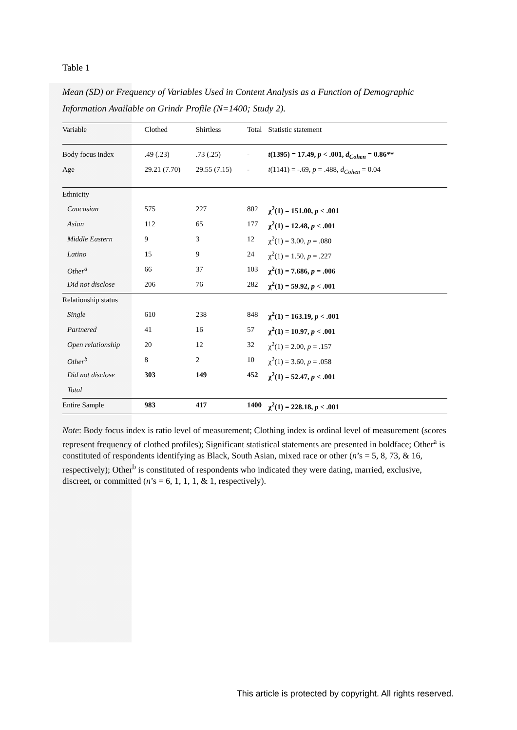Table 1
Mean (SD) or Frequency of Variables Used in Content Analysis as a Function of Demographic Information Available on Grindr Profile (N=1400; Study 2).
| Variable | Clothed | Shirtless | Total | Statistic statement |
| --- | --- | --- | --- | --- |
| Body focus index | .49 (.23) | .73 (.25) | - | t (1395) = 17.49, p < .001, d<sub>Cohen</sub> = 0.86** |
| Age | 29.21 (7.70) | 29.55 (7.15) | - | t (1141) = -.69, p = .488, d<sub>Cohen</sub> = 0.04 |
| Ethnicity | | | | |
| Caucasian | 575 | 227 | 802 | χ<sup>2</sup>(1) = 151.00, p < .001 |
| Asian | 112 | 65 | 177 | χ<sup>2</sup>(1) = 12.48, p < .001 |
| Middle Eastern | 9 | 3 | 12 | χ<sup>2</sup>(1) = 3.00, p = .080 |
| Latino | 15 | 9 | 24 | χ<sup>2</sup>(1) = 1.50, p = .227 |
| Other<sup>a</sup> | 66 | 37 | 103 | χ<sup>2</sup>(1) = 7.686, p = .006 |
| Did not disclose | 206 | 76 | 282 | χ<sup>2</sup>(1) = 59.92, p < .001 |
| Relationship status | | | | |
| Single | 610 | 238 | 848 | χ<sup>2</sup>(1) = 163.19, p < .001 |
| Partnered | 41 | 16 | 57 | χ<sup>2</sup>(1) = 10.97, p < .001 |
| Open relationship | 20 | 12 | 32 | χ<sup>2</sup>(1) = 2.00, p = .157 |
| Other<sup>b</sup> | 8 | 2 | 10 | χ<sup>2</sup>(1) = 3.60, p = .058 |
| Did not disclose | 303 | 149 | 452 | χ<sup>2</sup>(1) = 52.47, p < .001 |
| Total | | | | |
| Entire Sample | 983 | 417 | 1400 | χ<sup>2</sup>(1) = 228.18, p < .001 |
Note: Body focus index is ratio level of measurement; Clothing index is ordinal level of measurement (scores represent frequency of clothed profiles); Significant statistical statements are presented in boldface; Other<sup>a</sup> is constituted of respondents identifying as Black, South Asian, mixed race or other (n’s = 5, 8, 73, & 16, respectively); Other<sup>b</sup> is constituted of respondents who indicated they were dating, married, exclusive, discreet, or committed (n’s = 6, 1, 1, 1, & 1, respectively).
This article is protected by copyright. All rights reserved.